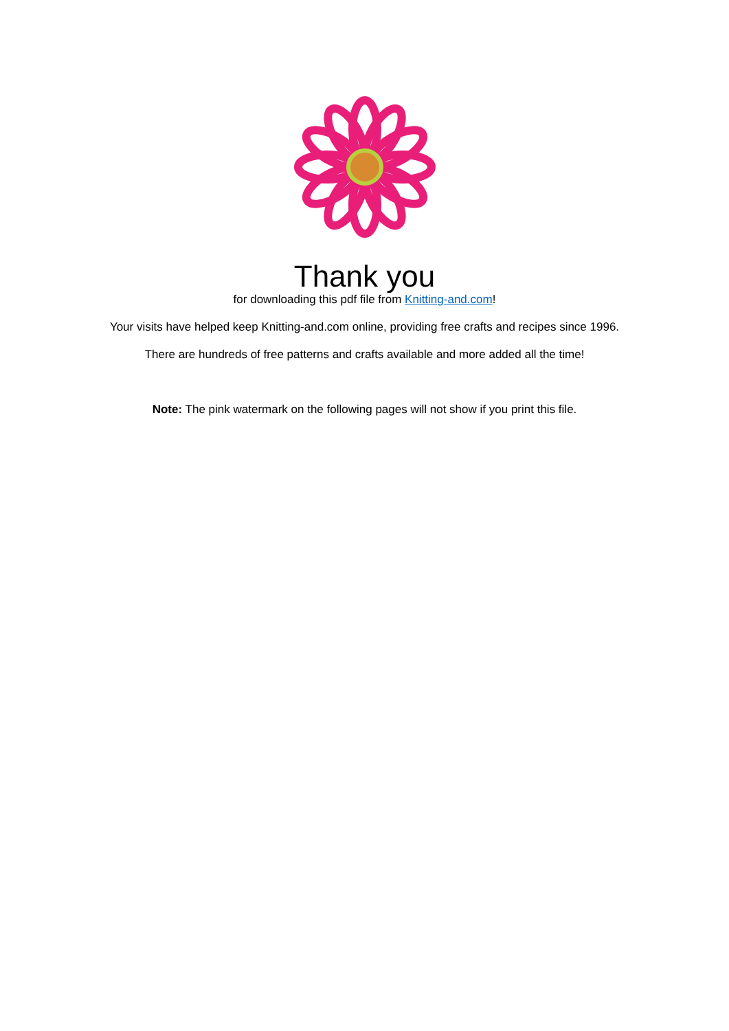Thank you
for downloading this pdf file from Knitting-and.com!
Your visits have helped keep Knitting-and.com online, providing free crafts and recipes since 1996.
There are hundreds of free patterns and crafts available and more added all the time!
Note: The pink watermark on the following pages will not show if you print this file.